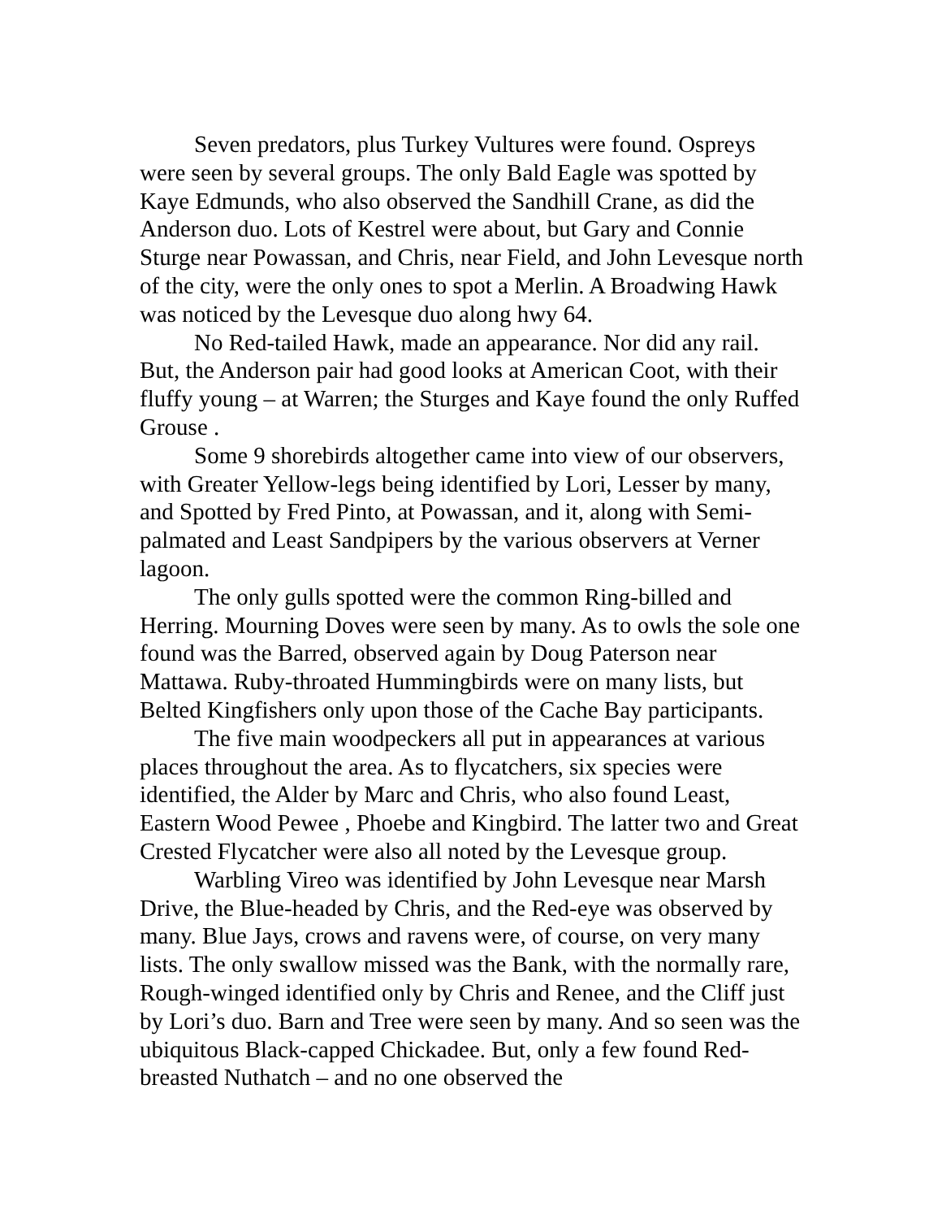Seven predators, plus Turkey Vultures were found. Ospreys were seen by several groups. The only Bald Eagle was spotted by Kaye Edmunds, who also observed the Sandhill Crane, as did the Anderson duo. Lots of Kestrel were about, but Gary and Connie Sturge near Powassan, and Chris, near Field, and John Levesque north of the city, were the only ones to spot a Merlin. A Broadwing Hawk was noticed by the Levesque duo along hwy 64.
No Red-tailed Hawk, made an appearance. Nor did any rail. But, the Anderson pair had good looks at American Coot, with their fluffy young – at Warren; the Sturges and Kaye found the only Ruffed Grouse .
Some 9 shorebirds altogether came into view of our observers, with Greater Yellow-legs being identified by Lori, Lesser by many, and Spotted by Fred Pinto, at Powassan, and it, along with Semi-palmated and Least Sandpipers by the various observers at Verner lagoon.
The only gulls spotted were the common Ring-billed and Herring. Mourning Doves were seen by many. As to owls the sole one found was the Barred, observed again by Doug Paterson near Mattawa. Ruby-throated Hummingbirds were on many lists, but Belted Kingfishers only upon those of the Cache Bay participants.
The five main woodpeckers all put in appearances at various places throughout the area. As to flycatchers, six species were identified, the Alder by Marc and Chris, who also found Least, Eastern Wood Pewee , Phoebe and Kingbird. The latter two and Great Crested Flycatcher were also all noted by the Levesque group.
Warbling Vireo was identified by John Levesque near Marsh Drive, the Blue-headed by Chris, and the Red-eye was observed by many. Blue Jays, crows and ravens were, of course, on very many lists. The only swallow missed was the Bank, with the normally rare, Rough-winged identified only by Chris and Renee, and the Cliff just by Lori’s duo. Barn and Tree were seen by many. And so seen was the ubiquitous Black-capped Chickadee. But, only a few found Red-breasted Nuthatch – and no one observed the